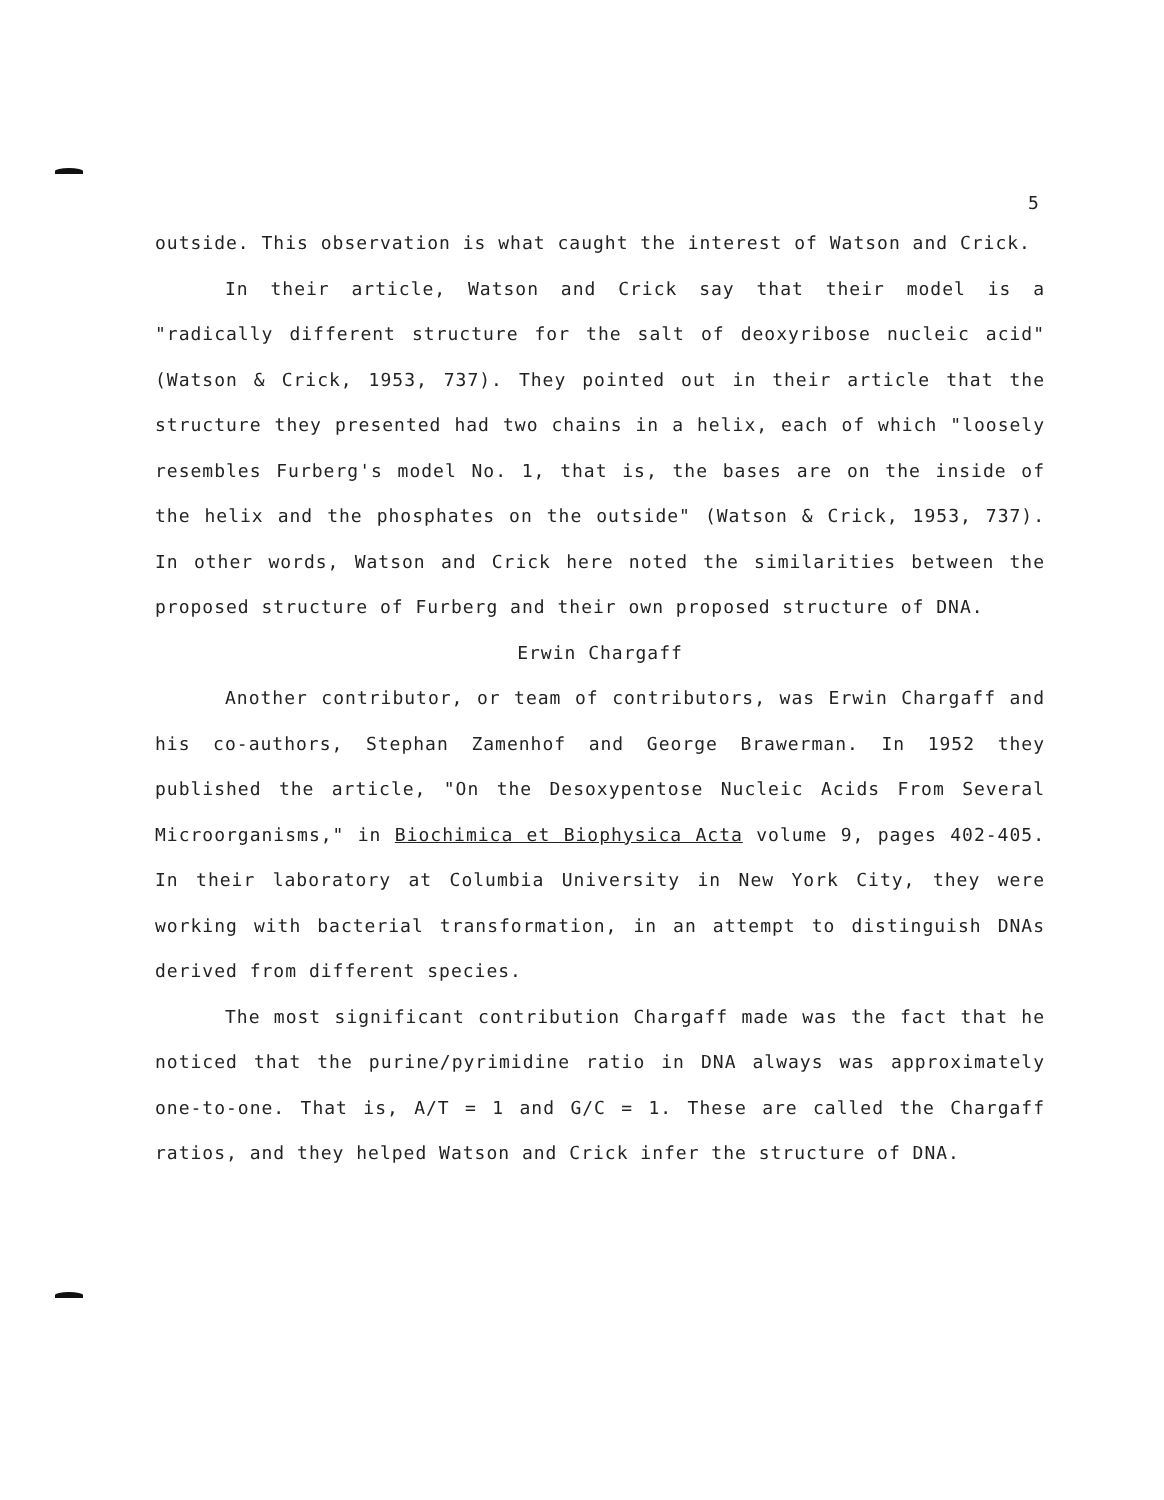5
outside. This observation is what caught the interest of Watson and Crick.
In their article, Watson and Crick say that their model is a "radically different structure for the salt of deoxyribose nucleic acid" (Watson & Crick, 1953, 737). They pointed out in their article that the structure they presented had two chains in a helix, each of which "loosely resembles Furberg's model No. 1, that is, the bases are on the inside of the helix and the phosphates on the outside" (Watson & Crick, 1953, 737). In other words, Watson and Crick here noted the similarities between the proposed structure of Furberg and their own proposed structure of DNA.
Erwin Chargaff
Another contributor, or team of contributors, was Erwin Chargaff and his co-authors, Stephan Zamenhof and George Brawerman. In 1952 they published the article, "On the Desoxypentose Nucleic Acids From Several Microorganisms," in Biochimica et Biophysica Acta volume 9, pages 402-405. In their laboratory at Columbia University in New York City, they were working with bacterial transformation, in an attempt to distinguish DNAs derived from different species.
The most significant contribution Chargaff made was the fact that he noticed that the purine/pyrimidine ratio in DNA always was approximately one-to-one. That is, A/T = 1 and G/C = 1. These are called the Chargaff ratios, and they helped Watson and Crick infer the structure of DNA.